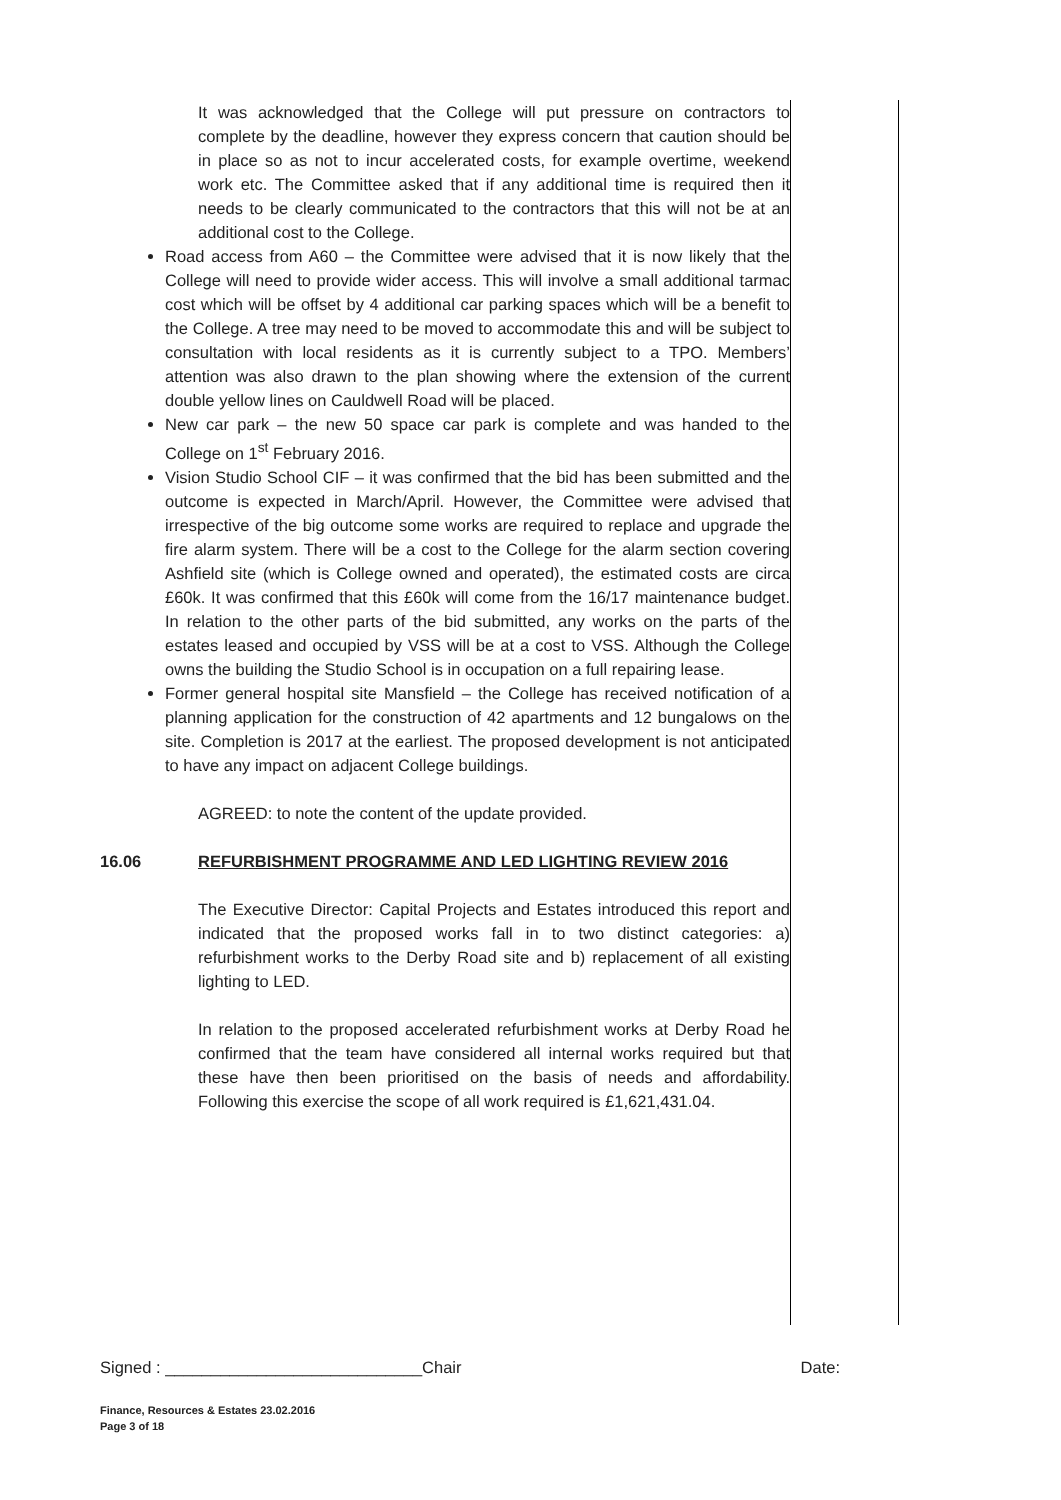It was acknowledged that the College will put pressure on contractors to complete by the deadline, however they express concern that caution should be in place so as not to incur accelerated costs, for example overtime, weekend work etc. The Committee asked that if any additional time is required then it needs to be clearly communicated to the contractors that this will not be at an additional cost to the College.
Road access from A60 – the Committee were advised that it is now likely that the College will need to provide wider access. This will involve a small additional tarmac cost which will be offset by 4 additional car parking spaces which will be a benefit to the College. A tree may need to be moved to accommodate this and will be subject to consultation with local residents as it is currently subject to a TPO. Members’ attention was also drawn to the plan showing where the extension of the current double yellow lines on Cauldwell Road will be placed.
New car park – the new 50 space car park is complete and was handed to the College on 1<sup>st</sup> February 2016.
Vision Studio School CIF – it was confirmed that the bid has been submitted and the outcome is expected in March/April. However, the Committee were advised that irrespective of the big outcome some works are required to replace and upgrade the fire alarm system. There will be a cost to the College for the alarm section covering Ashfield site (which is College owned and operated), the estimated costs are circa £60k. It was confirmed that this £60k will come from the 16/17 maintenance budget. In relation to the other parts of the bid submitted, any works on the parts of the estates leased and occupied by VSS will be at a cost to VSS. Although the College owns the building the Studio School is in occupation on a full repairing lease.
Former general hospital site Mansfield – the College has received notification of a planning application for the construction of 42 apartments and 12 bungalows on the site. Completion is 2017 at the earliest. The proposed development is not anticipated to have any impact on adjacent College buildings.
AGREED: to note the content of the update provided.
16.06 REFURBISHMENT PROGRAMME AND LED LIGHTING REVIEW 2016
The Executive Director: Capital Projects and Estates introduced this report and indicated that the proposed works fall in to two distinct categories: a) refurbishment works to the Derby Road site and b) replacement of all existing lighting to LED.
In relation to the proposed accelerated refurbishment works at Derby Road he confirmed that the team have considered all internal works required but that these have then been prioritised on the basis of needs and affordability. Following this exercise the scope of all work required is £1,621,431.04.
Signed : ____________________________Chair Date:
Finance, Resources & Estates 23.02.2016
Page 3 of 18